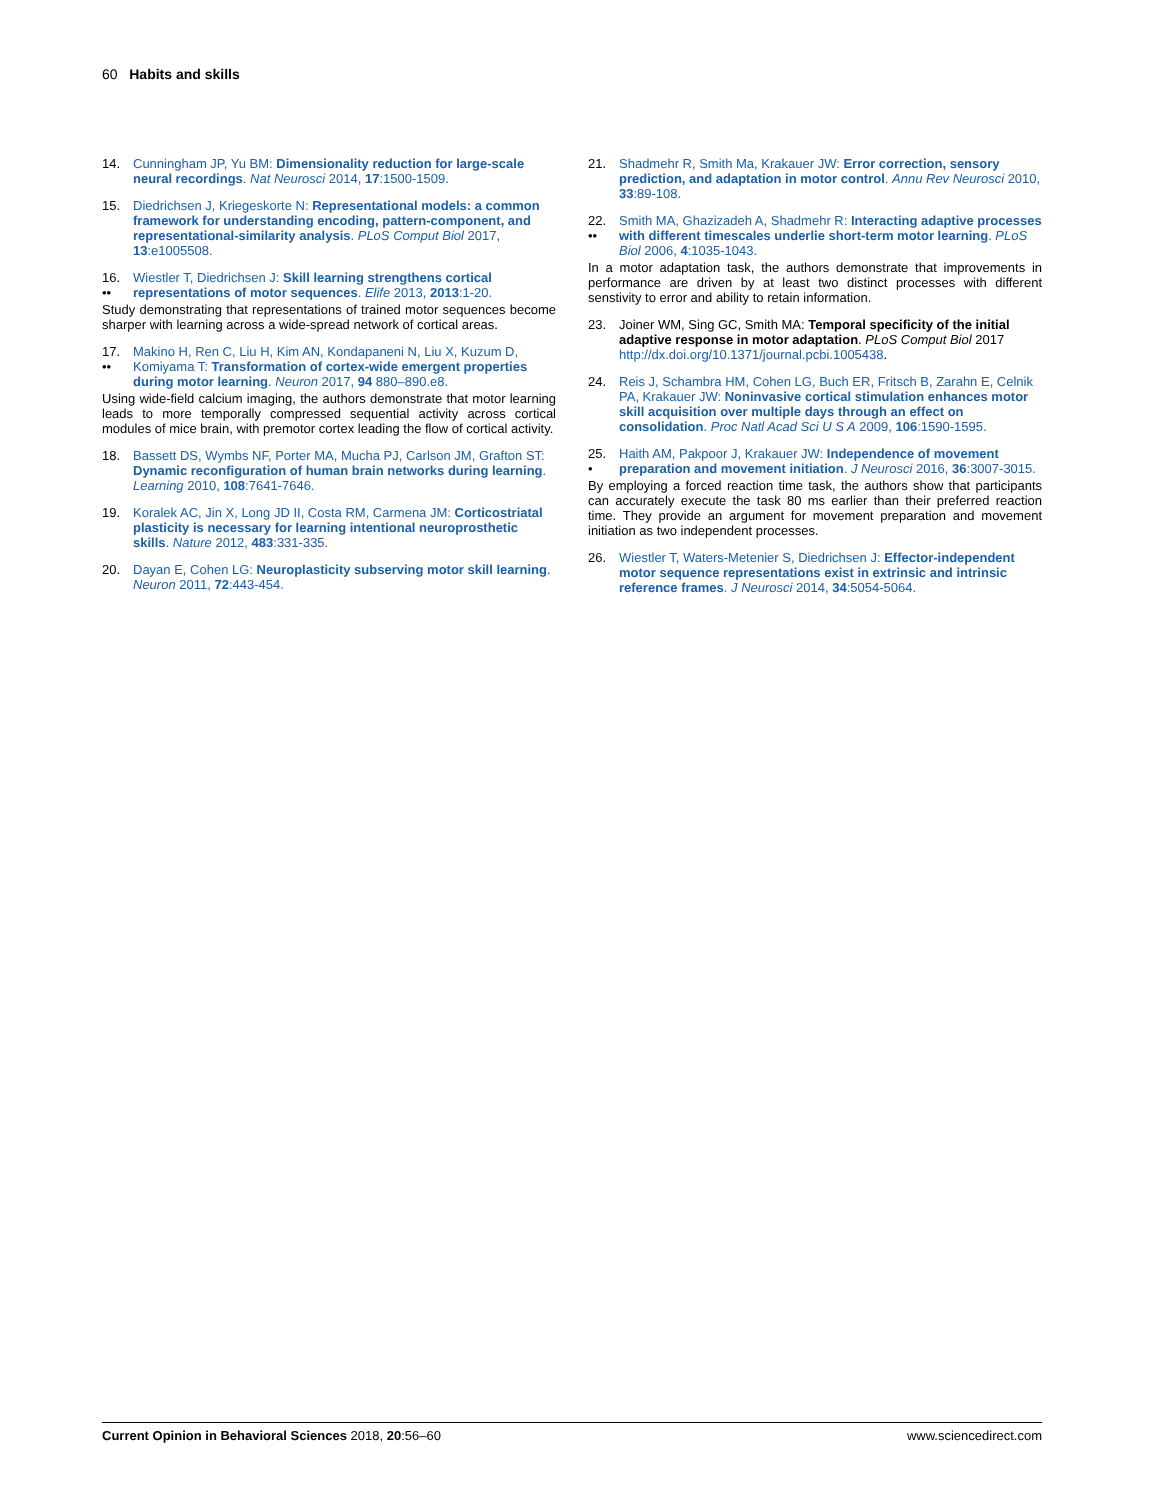60 Habits and skills
14. Cunningham JP, Yu BM: Dimensionality reduction for large-scale neural recordings. Nat Neurosci 2014, 17:1500-1509.
15. Diedrichsen J, Kriegeskorte N: Representational models: a common framework for understanding encoding, pattern-component, and representational-similarity analysis. PLoS Comput Biol 2017, 13:e1005508.
16.
•• Wiestler T, Diedrichsen J: Skill learning strengthens cortical representations of motor sequences. Elife 2013, 2013:1-20.
Study demonstrating that representations of trained motor sequences become sharper with learning across a wide-spread network of cortical areas.
17.
•• Makino H, Ren C, Liu H, Kim AN, Kondapaneni N, Liu X, Kuzum D, Komiyama T: Transformation of cortex-wide emergent properties during motor learning. Neuron 2017, 94 880–890.e8.
Using wide-field calcium imaging, the authors demonstrate that motor learning leads to more temporally compressed sequential activity across cortical modules of mice brain, with premotor cortex leading the flow of cortical activity.
18. Bassett DS, Wymbs NF, Porter MA, Mucha PJ, Carlson JM, Grafton ST: Dynamic reconfiguration of human brain networks during learning. Learning 2010, 108:7641-7646.
19. Koralek AC, Jin X, Long JD II, Costa RM, Carmena JM: Corticostriatal plasticity is necessary for learning intentional neuroprosthetic skills. Nature 2012, 483:331-335.
20. Dayan E, Cohen LG: Neuroplasticity subserving motor skill learning. Neuron 2011, 72:443-454.
21. Shadmehr R, Smith Ma, Krakauer JW: Error correction, sensory prediction, and adaptation in motor control. Annu Rev Neurosci 2010, 33:89-108.
22.
•• Smith MA, Ghazizadeh A, Shadmehr R: Interacting adaptive processes with different timescales underlie short-term motor learning. PLoS Biol 2006, 4:1035-1043.
In a motor adaptation task, the authors demonstrate that improvements in performance are driven by at least two distinct processes with different senstivity to error and ability to retain information.
23. Joiner WM, Sing GC, Smith MA: Temporal specificity of the initial adaptive response in motor adaptation. PLoS Comput Biol 2017 http://dx.doi.org/10.1371/journal.pcbi.1005438.
24. Reis J, Schambra HM, Cohen LG, Buch ER, Fritsch B, Zarahn E, Celnik PA, Krakauer JW: Noninvasive cortical stimulation enhances motor skill acquisition over multiple days through an effect on consolidation. Proc Natl Acad Sci U S A 2009, 106:1590-1595.
25.
• Haith AM, Pakpoor J, Krakauer JW: Independence of movement preparation and movement initiation. J Neurosci 2016, 36:3007-3015.
By employing a forced reaction time task, the authors show that participants can accurately execute the task 80 ms earlier than their preferred reaction time. They provide an argument for movement preparation and movement initiation as two independent processes.
26. Wiestler T, Waters-Metenier S, Diedrichsen J: Effector-independent motor sequence representations exist in extrinsic and intrinsic reference frames. J Neurosci 2014, 34:5054-5064.
Current Opinion in Behavioral Sciences 2018, 20:56–60 www.sciencedirect.com